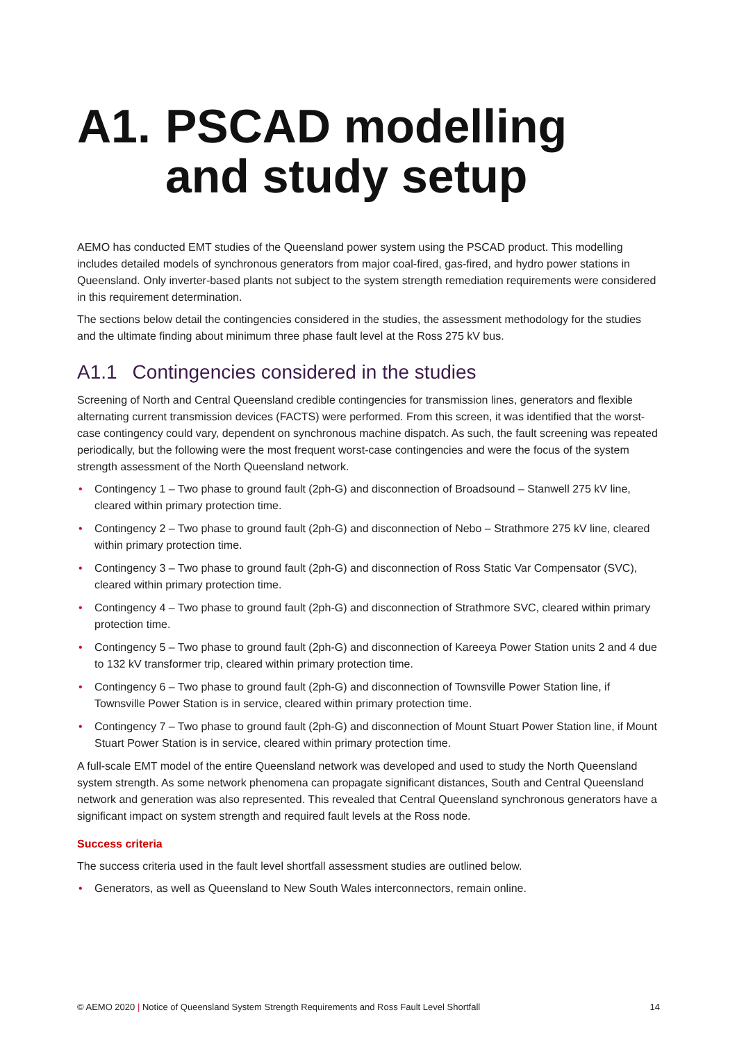A1. PSCAD modelling and study setup
AEMO has conducted EMT studies of the Queensland power system using the PSCAD product. This modelling includes detailed models of synchronous generators from major coal-fired, gas-fired, and hydro power stations in Queensland. Only inverter-based plants not subject to the system strength remediation requirements were considered in this requirement determination.
The sections below detail the contingencies considered in the studies, the assessment methodology for the studies and the ultimate finding about minimum three phase fault level at the Ross 275 kV bus.
A1.1 Contingencies considered in the studies
Screening of North and Central Queensland credible contingencies for transmission lines, generators and flexible alternating current transmission devices (FACTS) were performed. From this screen, it was identified that the worst-case contingency could vary, dependent on synchronous machine dispatch. As such, the fault screening was repeated periodically, but the following were the most frequent worst-case contingencies and were the focus of the system strength assessment of the North Queensland network.
• Contingency 1 – Two phase to ground fault (2ph-G) and disconnection of Broadsound – Stanwell 275 kV line, cleared within primary protection time.
• Contingency 2 – Two phase to ground fault (2ph-G) and disconnection of Nebo – Strathmore 275 kV line, cleared within primary protection time.
• Contingency 3 – Two phase to ground fault (2ph-G) and disconnection of Ross Static Var Compensator (SVC), cleared within primary protection time.
• Contingency 4 – Two phase to ground fault (2ph-G) and disconnection of Strathmore SVC, cleared within primary protection time.
• Contingency 5 – Two phase to ground fault (2ph-G) and disconnection of Kareeya Power Station units 2 and 4 due to 132 kV transformer trip, cleared within primary protection time.
• Contingency 6 – Two phase to ground fault (2ph-G) and disconnection of Townsville Power Station line, if Townsville Power Station is in service, cleared within primary protection time.
• Contingency 7 – Two phase to ground fault (2ph-G) and disconnection of Mount Stuart Power Station line, if Mount Stuart Power Station is in service, cleared within primary protection time.
A full-scale EMT model of the entire Queensland network was developed and used to study the North Queensland system strength. As some network phenomena can propagate significant distances, South and Central Queensland network and generation was also represented. This revealed that Central Queensland synchronous generators have a significant impact on system strength and required fault levels at the Ross node.
Success criteria
The success criteria used in the fault level shortfall assessment studies are outlined below.
• Generators, as well as Queensland to New South Wales interconnectors, remain online.
© AEMO 2020 | Notice of Queensland System Strength Requirements and Ross Fault Level Shortfall 14